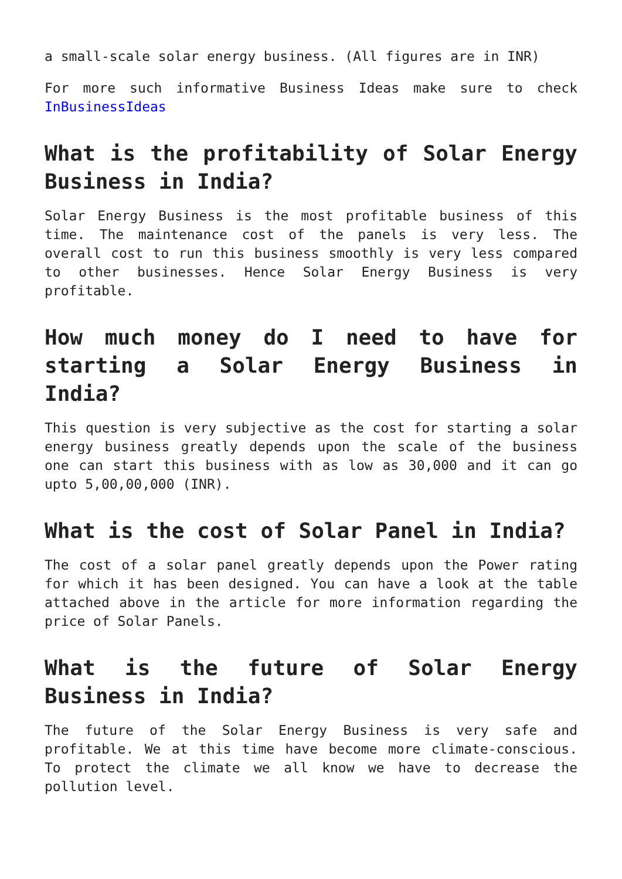a small-scale solar energy business. (All figures are in INR)
For more such informative Business Ideas make sure to check InBusinessIdeas
What is the profitability of Solar Energy Business in India?
Solar Energy Business is the most profitable business of this time. The maintenance cost of the panels is very less. The overall cost to run this business smoothly is very less compared to other businesses. Hence Solar Energy Business is very profitable.
How much money do I need to have for starting a Solar Energy Business in India?
This question is very subjective as the cost for starting a solar energy business greatly depends upon the scale of the business one can start this business with as low as 30,000 and it can go upto 5,00,00,000 (INR).
What is the cost of Solar Panel in India?
The cost of a solar panel greatly depends upon the Power rating for which it has been designed. You can have a look at the table attached above in the article for more information regarding the price of Solar Panels.
What is the future of Solar Energy Business in India?
The future of the Solar Energy Business is very safe and profitable. We at this time have become more climate-conscious. To protect the climate we all know we have to decrease the pollution level.